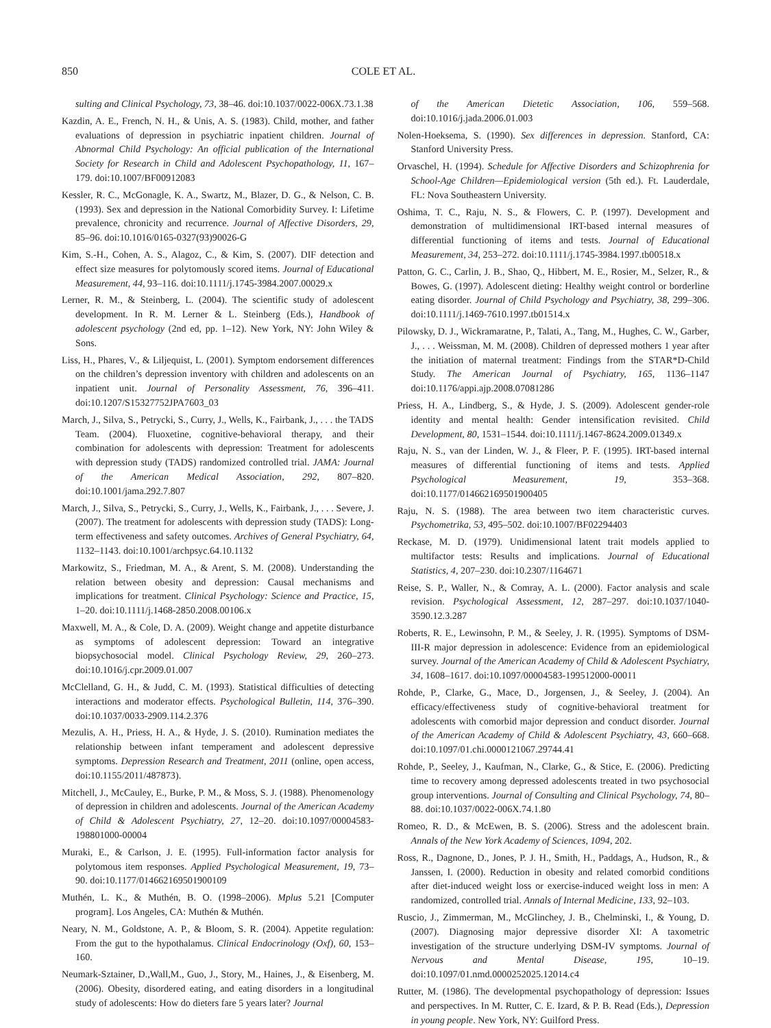850 COLE ET AL.
sulting and Clinical Psychology, 73, 38–46. doi:10.1037/0022-006X.73.1.38
Kazdin, A. E., French, N. H., & Unis, A. S. (1983). Child, mother, and father evaluations of depression in psychiatric inpatient children. Journal of Abnormal Child Psychology: An official publication of the International Society for Research in Child and Adolescent Psychopathology, 11, 167–179. doi:10.1007/BF00912083
Kessler, R. C., McGonagle, K. A., Swartz, M., Blazer, D. G., & Nelson, C. B. (1993). Sex and depression in the National Comorbidity Survey. I: Lifetime prevalence, chronicity and recurrence. Journal of Affective Disorders, 29, 85–96. doi:10.1016/0165-0327(93)90026-G
Kim, S.-H., Cohen, A. S., Alagoz, C., & Kim, S. (2007). DIF detection and effect size measures for polytomously scored items. Journal of Educational Measurement, 44, 93–116. doi:10.1111/j.1745-3984.2007.00029.x
Lerner, R. M., & Steinberg, L. (2004). The scientific study of adolescent development. In R. M. Lerner & L. Steinberg (Eds.), Handbook of adolescent psychology (2nd ed, pp. 1–12). New York, NY: John Wiley & Sons.
Liss, H., Phares, V., & Liljequist, L. (2001). Symptom endorsement differences on the children’s depression inventory with children and adolescents on an inpatient unit. Journal of Personality Assessment, 76, 396–411. doi:10.1207/S15327752JPA7603_03
March, J., Silva, S., Petrycki, S., Curry, J., Wells, K., Fairbank, J., . . . the TADS Team. (2004). Fluoxetine, cognitive-behavioral therapy, and their combination for adolescents with depression: Treatment for adolescents with depression study (TADS) randomized controlled trial. JAMA: Journal of the American Medical Association, 292, 807–820. doi:10.1001/jama.292.7.807
March, J., Silva, S., Petrycki, S., Curry, J., Wells, K., Fairbank, J., . . . Severe, J. (2007). The treatment for adolescents with depression study (TADS): Long-term effectiveness and safety outcomes. Archives of General Psychiatry, 64, 1132–1143. doi:10.1001/archpsyc.64.10.1132
Markowitz, S., Friedman, M. A., & Arent, S. M. (2008). Understanding the relation between obesity and depression: Causal mechanisms and implications for treatment. Clinical Psychology: Science and Practice, 15, 1–20. doi:10.1111/j.1468-2850.2008.00106.x
Maxwell, M. A., & Cole, D. A. (2009). Weight change and appetite disturbance as symptoms of adolescent depression: Toward an integrative biopsychosocial model. Clinical Psychology Review, 29, 260–273. doi:10.1016/j.cpr.2009.01.007
McClelland, G. H., & Judd, C. M. (1993). Statistical difficulties of detecting interactions and moderator effects. Psychological Bulletin, 114, 376–390. doi:10.1037/0033-2909.114.2.376
Mezulis, A. H., Priess, H. A., & Hyde, J. S. (2010). Rumination mediates the relationship between infant temperament and adolescent depressive symptoms. Depression Research and Treatment, 2011 (online, open access, doi:10.1155/2011/487873).
Mitchell, J., McCauley, E., Burke, P. M., & Moss, S. J. (1988). Phenomenology of depression in children and adolescents. Journal of the American Academy of Child & Adolescent Psychiatry, 27, 12–20. doi:10.1097/00004583-198801000-00004
Muraki, E., & Carlson, J. E. (1995). Full-information factor analysis for polytomous item responses. Applied Psychological Measurement, 19, 73–90. doi:10.1177/014662169501900109
Muthén, L. K., & Muthén, B. O. (1998–2006). Mplus 5.21 [Computer program]. Los Angeles, CA: Muthén & Muthén.
Neary, N. M., Goldstone, A. P., & Bloom, S. R. (2004). Appetite regulation: From the gut to the hypothalamus. Clinical Endocrinology (Oxf), 60, 153–160.
Neumark-Sztainer, D.,Wall,M., Guo, J., Story, M., Haines, J., & Eisenberg, M. (2006). Obesity, disordered eating, and eating disorders in a longitudinal study of adolescents: How do dieters fare 5 years later? Journal
of the American Dietetic Association, 106, 559–568. doi:10.1016/j.jada.2006.01.003
Nolen-Hoeksema, S. (1990). Sex differences in depression. Stanford, CA: Stanford University Press.
Orvaschel, H. (1994). Schedule for Affective Disorders and Schizophrenia for School-Age Children—Epidemiological version (5th ed.). Ft. Lauderdale, FL: Nova Southeastern University.
Oshima, T. C., Raju, N. S., & Flowers, C. P. (1997). Development and demonstration of multidimensional IRT-based internal measures of differential functioning of items and tests. Journal of Educational Measurement, 34, 253–272. doi:10.1111/j.1745-3984.1997.tb00518.x
Patton, G. C., Carlin, J. B., Shao, Q., Hibbert, M. E., Rosier, M., Selzer, R., & Bowes, G. (1997). Adolescent dieting: Healthy weight control or borderline eating disorder. Journal of Child Psychology and Psychiatry, 38, 299–306. doi:10.1111/j.1469-7610.1997.tb01514.x
Pilowsky, D. J., Wickramaratne, P., Talati, A., Tang, M., Hughes, C. W., Garber, J., . . . Weissman, M. M. (2008). Children of depressed mothers 1 year after the initiation of maternal treatment: Findings from the STAR*D-Child Study. The American Journal of Psychiatry, 165, 1136–1147 doi:10.1176/appi.ajp.2008.07081286
Priess, H. A., Lindberg, S., & Hyde, J. S. (2009). Adolescent gender-role identity and mental health: Gender intensification revisited. Child Development, 80, 1531–1544. doi:10.1111/j.1467-8624.2009.01349.x
Raju, N. S., van der Linden, W. J., & Fleer, P. F. (1995). IRT-based internal measures of differential functioning of items and tests. Applied Psychological Measurement, 19, 353–368. doi:10.1177/014662169501900405
Raju, N. S. (1988). The area between two item characteristic curves. Psychometrika, 53, 495–502. doi:10.1007/BF02294403
Reckase, M. D. (1979). Unidimensional latent trait models applied to multifactor tests: Results and implications. Journal of Educational Statistics, 4, 207–230. doi:10.2307/1164671
Reise, S. P., Waller, N., & Comray, A. L. (2000). Factor analysis and scale revision. Psychological Assessment, 12, 287–297. doi:10.1037/1040-3590.12.3.287
Roberts, R. E., Lewinsohn, P. M., & Seeley, J. R. (1995). Symptoms of DSM-III-R major depression in adolescence: Evidence from an epidemiological survey. Journal of the American Academy of Child & Adolescent Psychiatry, 34, 1608–1617. doi:10.1097/00004583-199512000-00011
Rohde, P., Clarke, G., Mace, D., Jorgensen, J., & Seeley, J. (2004). An efficacy/effectiveness study of cognitive-behavioral treatment for adolescents with comorbid major depression and conduct disorder. Journal of the American Academy of Child & Adolescent Psychiatry, 43, 660–668. doi:10.1097/01.chi.0000121067.29744.41
Rohde, P., Seeley, J., Kaufman, N., Clarke, G., & Stice, E. (2006). Predicting time to recovery among depressed adolescents treated in two psychosocial group interventions. Journal of Consulting and Clinical Psychology, 74, 80–88. doi:10.1037/0022-006X.74.1.80
Romeo, R. D., & McEwen, B. S. (2006). Stress and the adolescent brain. Annals of the New York Academy of Sciences, 1094, 202.
Ross, R., Dagnone, D., Jones, P. J. H., Smith, H., Paddags, A., Hudson, R., & Janssen, I. (2000). Reduction in obesity and related comorbid conditions after diet-induced weight loss or exercise-induced weight loss in men: A randomized, controlled trial. Annals of Internal Medicine, 133, 92–103.
Ruscio, J., Zimmerman, M., McGlinchey, J. B., Chelminski, I., & Young, D. (2007). Diagnosing major depressive disorder XI: A taxometric investigation of the structure underlying DSM-IV symptoms. Journal of Nervous and Mental Disease, 195, 10–19. doi:10.1097/01.nmd.0000252025.12014.c4
Rutter, M. (1986). The developmental psychopathology of depression: Issues and perspectives. In M. Rutter, C. E. Izard, & P. B. Read (Eds.), Depression in young people. New York, NY: Guilford Press.